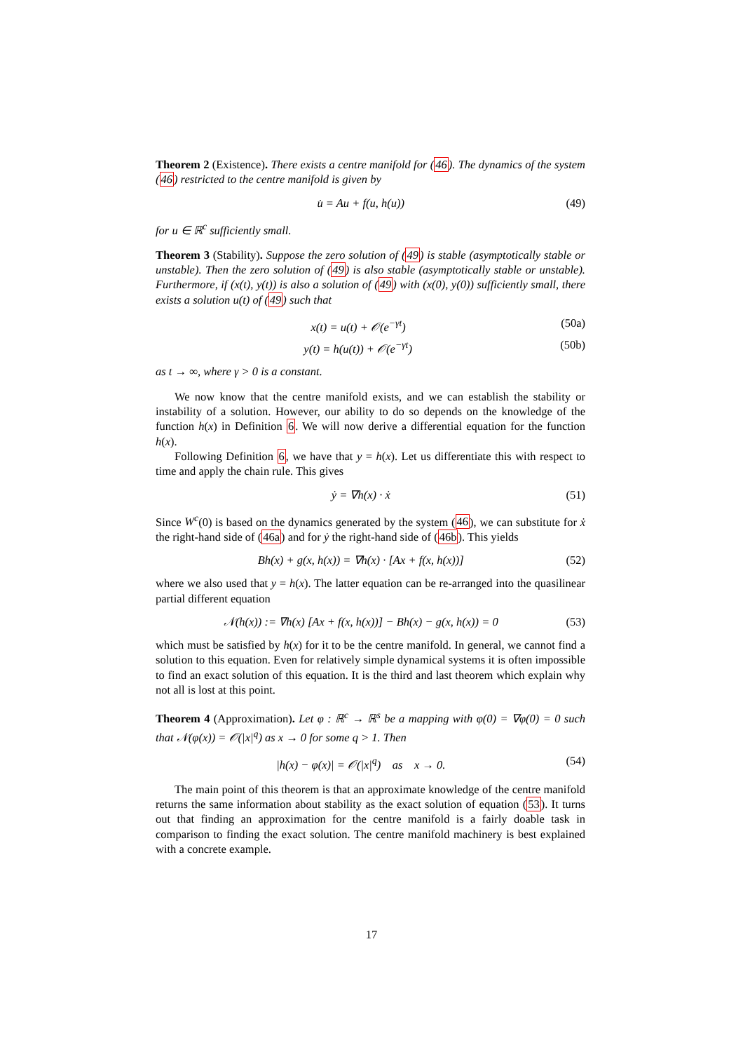Theorem 2 (Existence). There exists a centre manifold for (46). The dynamics of the system (46) restricted to the centre manifold is given by
u̇ = Au + f(u, h(u)) (49)
for u ∈ ℝ<sup>c</sup> sufficiently small.
Theorem 3 (Stability). Suppose the zero solution of (49) is stable (asymptotically stable or unstable). Then the zero solution of (49) is also stable (asymptotically stable or unstable). Furthermore, if (x(t), y(t)) is also a solution of (49) with (x(0), y(0)) sufficiently small, there exists a solution u(t) of (49) such that
x(t) = u(t) + 𝒪(e<sup>−γt</sup>) (50a)
y(t) = h(u(t)) + 𝒪(e<sup>−γt</sup>) (50b)
as t → ∞, where γ > 0 is a constant.
We now know that the centre manifold exists, and we can establish the stability or instability of a solution. However, our ability to do so depends on the knowledge of the function h(x) in Definition 6. We will now derive a differential equation for the function h(x).
Following Definition 6, we have that y = h(x). Let us differentiate this with respect to time and apply the chain rule. This gives
ẏ = ∇h(x) · ẋ (51)
Since W<sup>c</sup>(0) is based on the dynamics generated by the system (46), we can substitute for ẋ the right-hand side of (46a) and for ẏ the right-hand side of (46b). This yields
Bh(x) + g(x, h(x)) = ∇h(x) · [Ax + f(x, h(x))] (52)
where we also used that y = h(x). The latter equation can be re-arranged into the quasilinear partial different equation
𝒩(h(x)) := ∇h(x) [Ax + f(x, h(x))] − Bh(x) − g(x, h(x)) = 0 (53)
which must be satisfied by h(x) for it to be the centre manifold. In general, we cannot find a solution to this equation. Even for relatively simple dynamical systems it is often impossible to find an exact solution of this equation. It is the third and last theorem which explain why not all is lost at this point.
Theorem 4 (Approximation). Let φ : ℝ<sup>c</sup> → ℝ<sup>s</sup> be a mapping with φ(0) = ∇φ(0) = 0 such that 𝒩(φ(x)) = 𝒪(|x|<sup>q</sup>) as x → 0 for some q > 1. Then
|h(x) − φ(x)| = 𝒪(|x|<sup>q</sup>) as x → 0. (54)
The main point of this theorem is that an approximate knowledge of the centre manifold returns the same information about stability as the exact solution of equation (53). It turns out that finding an approximation for the centre manifold is a fairly doable task in comparison to finding the exact solution. The centre manifold machinery is best explained with a concrete example.
17